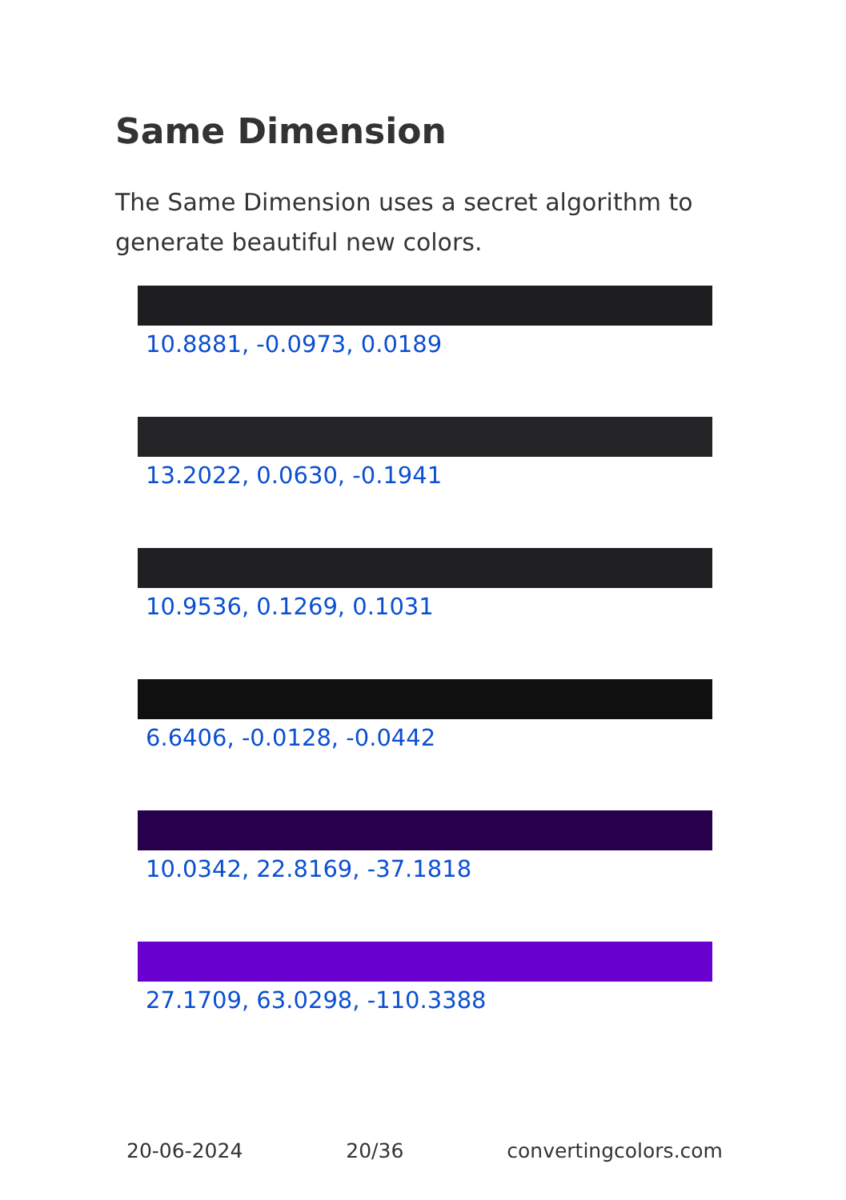Same Dimension
The Same Dimension uses a secret algorithm to generate beautiful new colors.
10.8881, -0.0973, 0.0189
13.2022, 0.0630, -0.1941
10.9536, 0.1269, 0.1031
6.6406, -0.0128, -0.0442
10.0342, 22.8169, -37.1818
27.1709, 63.0298, -110.3388
20-06-2024 20/36 convertingcolors.com